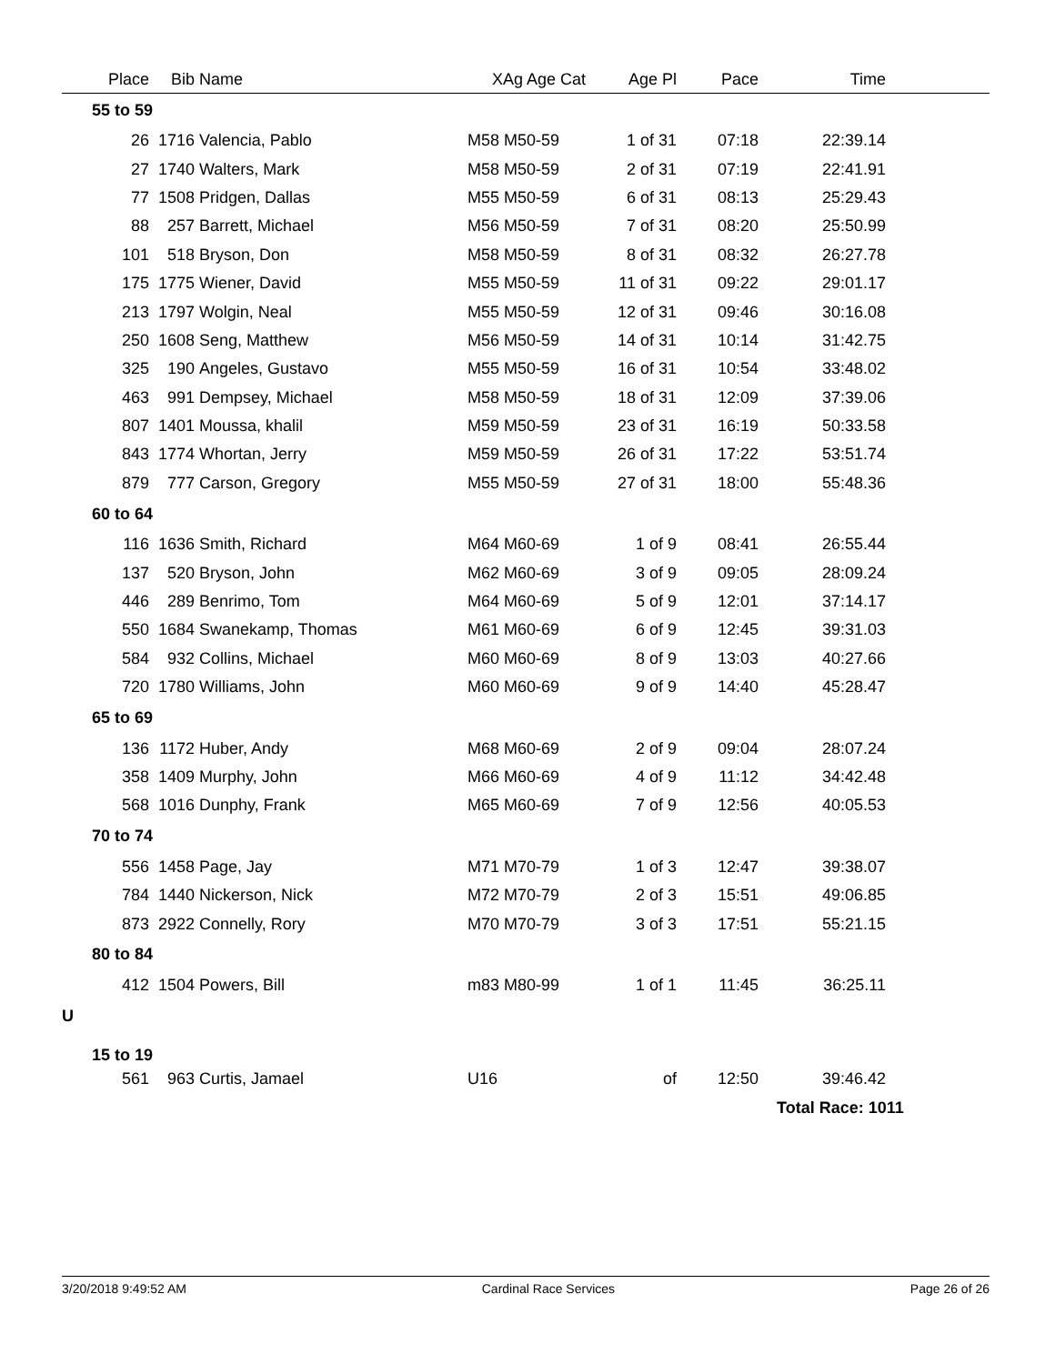| | Place | Bib | Name | XAg Age Cat | Age Pl | Pace | Time | |
| --- | --- | --- | --- | --- | --- | --- | --- | --- |
| | 55 to 59 | | | | | | | |
| | 26 | 1716 | Valencia, Pablo | M58 M50-59 | 1 of 31 | 07:18 | 22:39.14 | |
| | 27 | 1740 | Walters, Mark | M58 M50-59 | 2 of 31 | 07:19 | 22:41.91 | |
| | 77 | 1508 | Pridgen, Dallas | M55 M50-59 | 6 of 31 | 08:13 | 25:29.43 | |
| | 88 | 257 | Barrett, Michael | M56 M50-59 | 7 of 31 | 08:20 | 25:50.99 | |
| | 101 | 518 | Bryson, Don | M58 M50-59 | 8 of 31 | 08:32 | 26:27.78 | |
| | 175 | 1775 | Wiener, David | M55 M50-59 | 11 of 31 | 09:22 | 29:01.17 | |
| | 213 | 1797 | Wolgin, Neal | M55 M50-59 | 12 of 31 | 09:46 | 30:16.08 | |
| | 250 | 1608 | Seng, Matthew | M56 M50-59 | 14 of 31 | 10:14 | 31:42.75 | |
| | 325 | 190 | Angeles, Gustavo | M55 M50-59 | 16 of 31 | 10:54 | 33:48.02 | |
| | 463 | 991 | Dempsey, Michael | M58 M50-59 | 18 of 31 | 12:09 | 37:39.06 | |
| | 807 | 1401 | Moussa, khalil | M59 M50-59 | 23 of 31 | 16:19 | 50:33.58 | |
| | 843 | 1774 | Whortan, Jerry | M59 M50-59 | 26 of 31 | 17:22 | 53:51.74 | |
| | 879 | 777 | Carson, Gregory | M55 M50-59 | 27 of 31 | 18:00 | 55:48.36 | |
| | 60 to 64 | | | | | | | |
| | 116 | 1636 | Smith, Richard | M64 M60-69 | 1 of 9 | 08:41 | 26:55.44 | |
| | 137 | 520 | Bryson, John | M62 M60-69 | 3 of 9 | 09:05 | 28:09.24 | |
| | 446 | 289 | Benrimo, Tom | M64 M60-69 | 5 of 9 | 12:01 | 37:14.17 | |
| | 550 | 1684 | Swanekamp, Thomas | M61 M60-69 | 6 of 9 | 12:45 | 39:31.03 | |
| | 584 | 932 | Collins, Michael | M60 M60-69 | 8 of 9 | 13:03 | 40:27.66 | |
| | 720 | 1780 | Williams, John | M60 M60-69 | 9 of 9 | 14:40 | 45:28.47 | |
| | 65 to 69 | | | | | | | |
| | 136 | 1172 | Huber, Andy | M68 M60-69 | 2 of 9 | 09:04 | 28:07.24 | |
| | 358 | 1409 | Murphy, John | M66 M60-69 | 4 of 9 | 11:12 | 34:42.48 | |
| | 568 | 1016 | Dunphy, Frank | M65 M60-69 | 7 of 9 | 12:56 | 40:05.53 | |
| | 70 to 74 | | | | | | | |
| | 556 | 1458 | Page, Jay | M71 M70-79 | 1 of 3 | 12:47 | 39:38.07 | |
| | 784 | 1440 | Nickerson, Nick | M72 M70-79 | 2 of 3 | 15:51 | 49:06.85 | |
| | 873 | 2922 | Connelly, Rory | M70 M70-79 | 3 of 3 | 17:51 | 55:21.15 | |
| | 80 to 84 | | | | | | | |
| | 412 | 1504 | Powers, Bill | m83 M80-99 | 1 of 1 | 11:45 | 36:25.11 | |
| U | | | | | | | | |
| | 15 to 19 | | | | | | | |
| | 561 | 963 | Curtis, Jamael | U16 | of | 12:50 | 39:46.42 | |
| | | | | | | | Total Race: 1011 | |
3/20/2018 9:49:52 AM Cardinal Race Services Page 26 of 26